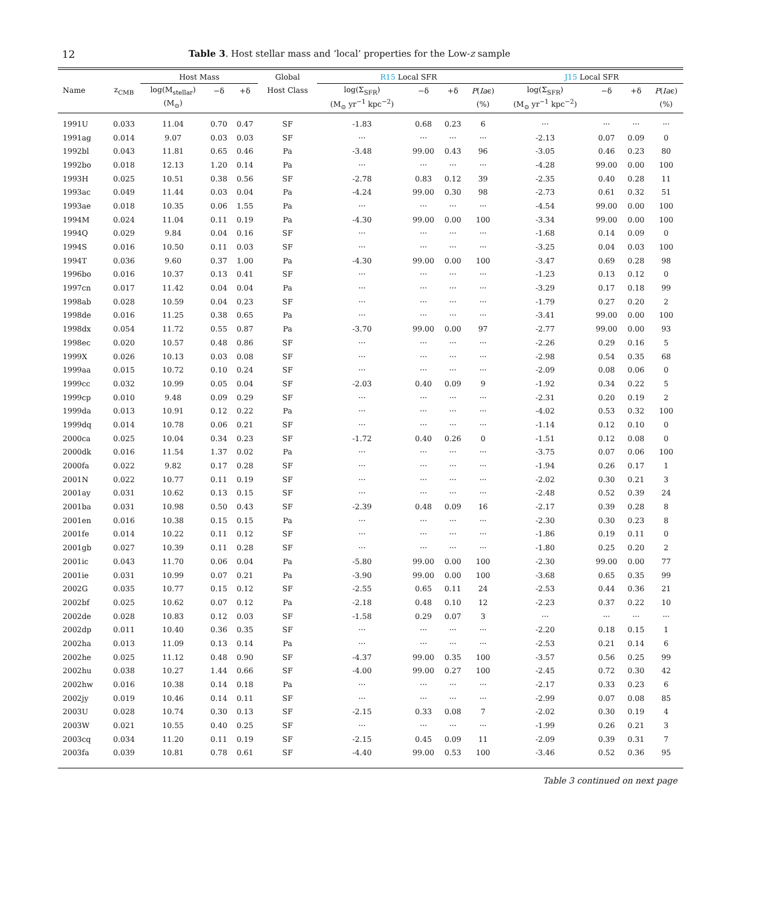12
Table 3. Host stellar mass and ‘local’ properties for the Low-z sample
| | | Host Mass | | | Global | R15 Local SFR | | | | J15 Local SFR | | | |
| --- | --- | --- | --- | --- | --- | --- | --- | --- | --- | --- | --- | --- | --- |
| Name | z<sub>CMB</sub> | log(M<sub>stellar</sub>) | −δ | +δ | Host Class | log(Σ<sub>SFR</sub>) | −δ | +δ | P ( Ia ϵ) | log(Σ<sub>SFR</sub>) | −δ | +δ | P ( Ia ϵ) |
| | | (M<sub>⊙</sub>) | | | | (M<sub>⊙</sub> yr<sup>−1</sup> kpc<sup>−2</sup>) | | | (%) | (M<sub>⊙</sub> yr<sup>−1</sup> kpc<sup>−2</sup>) | | | (%) |
| 1991U | 0.033 | 11.04 | 0.70 | 0.47 | SF | -1.83 | 0.68 | 0.23 | 6 | ··· | ··· | ··· | ··· |
| 1991ag | 0.014 | 9.07 | 0.03 | 0.03 | SF | ··· | ··· | ··· | ··· | -2.13 | 0.07 | 0.09 | 0 |
| 1992bl | 0.043 | 11.81 | 0.65 | 0.46 | Pa | -3.48 | 99.00 | 0.43 | 96 | -3.05 | 0.46 | 0.23 | 80 |
| 1992bo | 0.018 | 12.13 | 1.20 | 0.14 | Pa | ··· | ··· | ··· | ··· | -4.28 | 99.00 | 0.00 | 100 |
| 1993H | 0.025 | 10.51 | 0.38 | 0.56 | SF | -2.78 | 0.83 | 0.12 | 39 | -2.35 | 0.40 | 0.28 | 11 |
| 1993ac | 0.049 | 11.44 | 0.03 | 0.04 | Pa | -4.24 | 99.00 | 0.30 | 98 | -2.73 | 0.61 | 0.32 | 51 |
| 1993ae | 0.018 | 10.35 | 0.06 | 1.55 | Pa | ··· | ··· | ··· | ··· | -4.54 | 99.00 | 0.00 | 100 |
| 1994M | 0.024 | 11.04 | 0.11 | 0.19 | Pa | -4.30 | 99.00 | 0.00 | 100 | -3.34 | 99.00 | 0.00 | 100 |
| 1994Q | 0.029 | 9.84 | 0.04 | 0.16 | SF | ··· | ··· | ··· | ··· | -1.68 | 0.14 | 0.09 | 0 |
| 1994S | 0.016 | 10.50 | 0.11 | 0.03 | SF | ··· | ··· | ··· | ··· | -3.25 | 0.04 | 0.03 | 100 |
| 1994T | 0.036 | 9.60 | 0.37 | 1.00 | Pa | -4.30 | 99.00 | 0.00 | 100 | -3.47 | 0.69 | 0.28 | 98 |
| 1996bo | 0.016 | 10.37 | 0.13 | 0.41 | SF | ··· | ··· | ··· | ··· | -1.23 | 0.13 | 0.12 | 0 |
| 1997cn | 0.017 | 11.42 | 0.04 | 0.04 | Pa | ··· | ··· | ··· | ··· | -3.29 | 0.17 | 0.18 | 99 |
| 1998ab | 0.028 | 10.59 | 0.04 | 0.23 | SF | ··· | ··· | ··· | ··· | -1.79 | 0.27 | 0.20 | 2 |
| 1998de | 0.016 | 11.25 | 0.38 | 0.65 | Pa | ··· | ··· | ··· | ··· | -3.41 | 99.00 | 0.00 | 100 |
| 1998dx | 0.054 | 11.72 | 0.55 | 0.87 | Pa | -3.70 | 99.00 | 0.00 | 97 | -2.77 | 99.00 | 0.00 | 93 |
| 1998ec | 0.020 | 10.57 | 0.48 | 0.86 | SF | ··· | ··· | ··· | ··· | -2.26 | 0.29 | 0.16 | 5 |
| 1999X | 0.026 | 10.13 | 0.03 | 0.08 | SF | ··· | ··· | ··· | ··· | -2.98 | 0.54 | 0.35 | 68 |
| 1999aa | 0.015 | 10.72 | 0.10 | 0.24 | SF | ··· | ··· | ··· | ··· | -2.09 | 0.08 | 0.06 | 0 |
| 1999cc | 0.032 | 10.99 | 0.05 | 0.04 | SF | -2.03 | 0.40 | 0.09 | 9 | -1.92 | 0.34 | 0.22 | 5 |
| 1999cp | 0.010 | 9.48 | 0.09 | 0.29 | SF | ··· | ··· | ··· | ··· | -2.31 | 0.20 | 0.19 | 2 |
| 1999da | 0.013 | 10.91 | 0.12 | 0.22 | Pa | ··· | ··· | ··· | ··· | -4.02 | 0.53 | 0.32 | 100 |
| 1999dq | 0.014 | 10.78 | 0.06 | 0.21 | SF | ··· | ··· | ··· | ··· | -1.14 | 0.12 | 0.10 | 0 |
| 2000ca | 0.025 | 10.04 | 0.34 | 0.23 | SF | -1.72 | 0.40 | 0.26 | 0 | -1.51 | 0.12 | 0.08 | 0 |
| 2000dk | 0.016 | 11.54 | 1.37 | 0.02 | Pa | ··· | ··· | ··· | ··· | -3.75 | 0.07 | 0.06 | 100 |
| 2000fa | 0.022 | 9.82 | 0.17 | 0.28 | SF | ··· | ··· | ··· | ··· | -1.94 | 0.26 | 0.17 | 1 |
| 2001N | 0.022 | 10.77 | 0.11 | 0.19 | SF | ··· | ··· | ··· | ··· | -2.02 | 0.30 | 0.21 | 3 |
| 2001ay | 0.031 | 10.62 | 0.13 | 0.15 | SF | ··· | ··· | ··· | ··· | -2.48 | 0.52 | 0.39 | 24 |
| 2001ba | 0.031 | 10.98 | 0.50 | 0.43 | SF | -2.39 | 0.48 | 0.09 | 16 | -2.17 | 0.39 | 0.28 | 8 |
| 2001en | 0.016 | 10.38 | 0.15 | 0.15 | Pa | ··· | ··· | ··· | ··· | -2.30 | 0.30 | 0.23 | 8 |
| 2001fe | 0.014 | 10.22 | 0.11 | 0.12 | SF | ··· | ··· | ··· | ··· | -1.86 | 0.19 | 0.11 | 0 |
| 2001gb | 0.027 | 10.39 | 0.11 | 0.28 | SF | ··· | ··· | ··· | ··· | -1.80 | 0.25 | 0.20 | 2 |
| 2001ic | 0.043 | 11.70 | 0.06 | 0.04 | Pa | -5.80 | 99.00 | 0.00 | 100 | -2.30 | 99.00 | 0.00 | 77 |
| 2001ie | 0.031 | 10.99 | 0.07 | 0.21 | Pa | -3.90 | 99.00 | 0.00 | 100 | -3.68 | 0.65 | 0.35 | 99 |
| 2002G | 0.035 | 10.77 | 0.15 | 0.12 | SF | -2.55 | 0.65 | 0.11 | 24 | -2.53 | 0.44 | 0.36 | 21 |
| 2002bf | 0.025 | 10.62 | 0.07 | 0.12 | Pa | -2.18 | 0.48 | 0.10 | 12 | -2.23 | 0.37 | 0.22 | 10 |
| 2002de | 0.028 | 10.83 | 0.12 | 0.03 | SF | -1.58 | 0.29 | 0.07 | 3 | ··· | ··· | ··· | ··· |
| 2002dp | 0.011 | 10.40 | 0.36 | 0.35 | SF | ··· | ··· | ··· | ··· | -2.20 | 0.18 | 0.15 | 1 |
| 2002ha | 0.013 | 11.09 | 0.13 | 0.14 | Pa | ··· | ··· | ··· | ··· | -2.53 | 0.21 | 0.14 | 6 |
| 2002he | 0.025 | 11.12 | 0.48 | 0.90 | SF | -4.37 | 99.00 | 0.35 | 100 | -3.57 | 0.56 | 0.25 | 99 |
| 2002hu | 0.038 | 10.27 | 1.44 | 0.66 | SF | -4.00 | 99.00 | 0.27 | 100 | -2.45 | 0.72 | 0.30 | 42 |
| 2002hw | 0.016 | 10.38 | 0.14 | 0.18 | Pa | ··· | ··· | ··· | ··· | -2.17 | 0.33 | 0.23 | 6 |
| 2002jy | 0.019 | 10.46 | 0.14 | 0.11 | SF | ··· | ··· | ··· | ··· | -2.99 | 0.07 | 0.08 | 85 |
| 2003U | 0.028 | 10.74 | 0.30 | 0.13 | SF | -2.15 | 0.33 | 0.08 | 7 | -2.02 | 0.30 | 0.19 | 4 |
| 2003W | 0.021 | 10.55 | 0.40 | 0.25 | SF | ··· | ··· | ··· | ··· | -1.99 | 0.26 | 0.21 | 3 |
| 2003cq | 0.034 | 11.20 | 0.11 | 0.19 | SF | -2.15 | 0.45 | 0.09 | 11 | -2.09 | 0.39 | 0.31 | 7 |
| 2003fa | 0.039 | 10.81 | 0.78 | 0.61 | SF | -4.40 | 99.00 | 0.53 | 100 | -3.46 | 0.52 | 0.36 | 95 |
Table 3 continued on next page